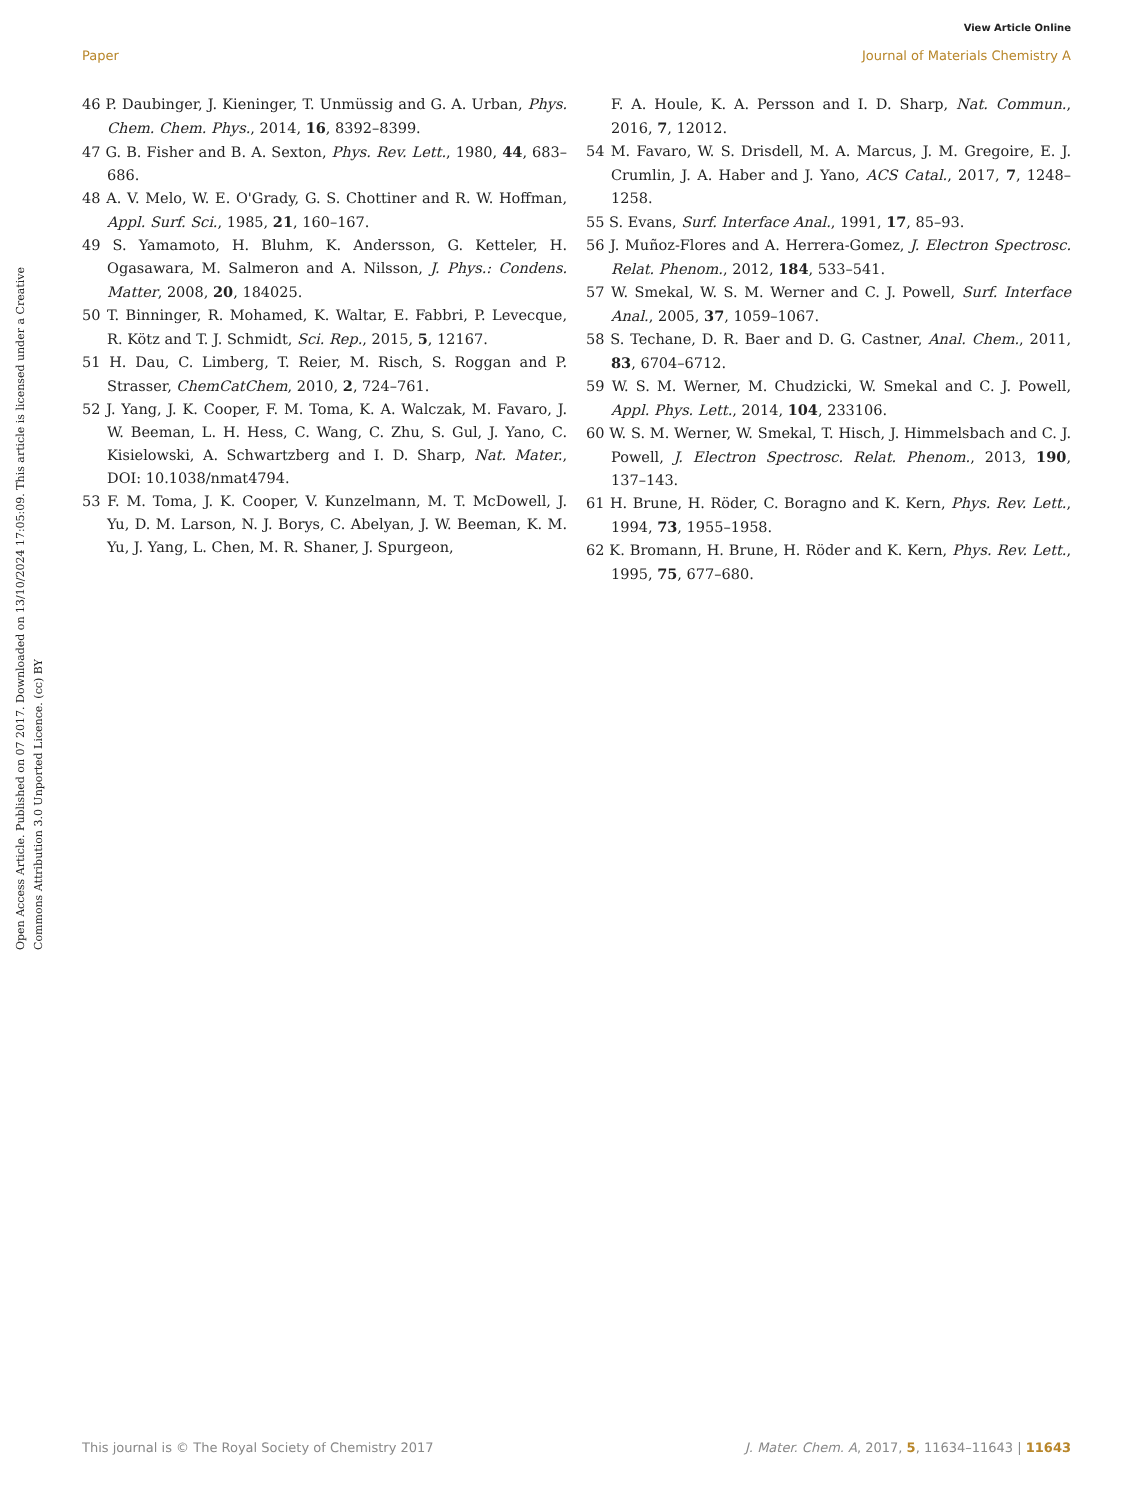View Article Online
Paper Journal of Materials Chemistry A
Open Access Article. Published on 07 2017. Downloaded on 13/10/2024 17:05:09. This article is licensed under a Creative Commons Attribution 3.0 Unported Licence. (cc) BY
46 P. Daubinger, J. Kieninger, T. Unmüssig and G. A. Urban, Phys. Chem. Chem. Phys., 2014, 16, 8392–8399.
47 G. B. Fisher and B. A. Sexton, Phys. Rev. Lett., 1980, 44, 683–686.
48 A. V. Melo, W. E. O'Grady, G. S. Chottiner and R. W. Hoffman, Appl. Surf. Sci., 1985, 21, 160–167.
49 S. Yamamoto, H. Bluhm, K. Andersson, G. Ketteler, H. Ogasawara, M. Salmeron and A. Nilsson, J. Phys.: Condens. Matter, 2008, 20, 184025.
50 T. Binninger, R. Mohamed, K. Waltar, E. Fabbri, P. Levecque, R. Kötz and T. J. Schmidt, Sci. Rep., 2015, 5, 12167.
51 H. Dau, C. Limberg, T. Reier, M. Risch, S. Roggan and P. Strasser, ChemCatChem, 2010, 2, 724–761.
52 J. Yang, J. K. Cooper, F. M. Toma, K. A. Walczak, M. Favaro, J. W. Beeman, L. H. Hess, C. Wang, C. Zhu, S. Gul, J. Yano, C. Kisielowski, A. Schwartzberg and I. D. Sharp, Nat. Mater., DOI: 10.1038/nmat4794.
53 F. M. Toma, J. K. Cooper, V. Kunzelmann, M. T. McDowell, J. Yu, D. M. Larson, N. J. Borys, C. Abelyan, J. W. Beeman, K. M. Yu, J. Yang, L. Chen, M. R. Shaner, J. Spurgeon,
F. A. Houle, K. A. Persson and I. D. Sharp, Nat. Commun., 2016, 7, 12012.
54 M. Favaro, W. S. Drisdell, M. A. Marcus, J. M. Gregoire, E. J. Crumlin, J. A. Haber and J. Yano, ACS Catal., 2017, 7, 1248–1258.
55 S. Evans, Surf. Interface Anal., 1991, 17, 85–93.
56 J. Muñoz-Flores and A. Herrera-Gomez, J. Electron Spectrosc. Relat. Phenom., 2012, 184, 533–541.
57 W. Smekal, W. S. M. Werner and C. J. Powell, Surf. Interface Anal., 2005, 37, 1059–1067.
58 S. Techane, D. R. Baer and D. G. Castner, Anal. Chem., 2011, 83, 6704–6712.
59 W. S. M. Werner, M. Chudzicki, W. Smekal and C. J. Powell, Appl. Phys. Lett., 2014, 104, 233106.
60 W. S. M. Werner, W. Smekal, T. Hisch, J. Himmelsbach and C. J. Powell, J. Electron Spectrosc. Relat. Phenom., 2013, 190, 137–143.
61 H. Brune, H. Röder, C. Boragno and K. Kern, Phys. Rev. Lett., 1994, 73, 1955–1958.
62 K. Bromann, H. Brune, H. Röder and K. Kern, Phys. Rev. Lett., 1995, 75, 677–680.
This journal is © The Royal Society of Chemistry 2017 J. Mater. Chem. A, 2017, 5, 11634–11643 | 11643